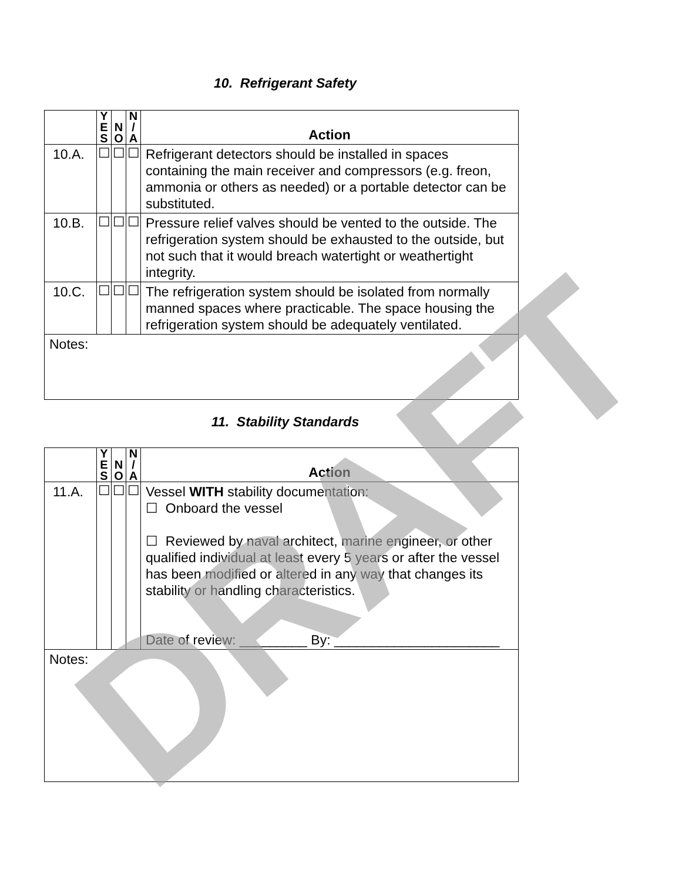10. Refrigerant Safety
| | Y E S | N O | N / A | Action |
| --- | --- | --- | --- | --- |
| 10.A. | ☐ | ☐ | ☐ | Refrigerant detectors should be installed in spaces containing the main receiver and compressors (e.g. freon, ammonia or others as needed) or a portable detector can be substituted. |
| 10.B. | ☐ | ☐ | ☐ | Pressure relief valves should be vented to the outside. The refrigeration system should be exhausted to the outside, but not such that it would breach watertight or weathertight integrity. |
| 10.C. | ☐ | ☐ | ☐ | The refrigeration system should be isolated from normally manned spaces where practicable. The space housing the refrigeration system should be adequately ventilated. |
| Notes: | | | | |
11. Stability Standards
| | Y E S | N O | N / A | Action |
| --- | --- | --- | --- | --- |
| 11.A. | ☐ | ☐ | ☐ | Vessel WITH stability documentation: ☐ Onboard the vessel ☐ Reviewed by naval architect, marine engineer, or other qualified individual at least every 5 years or after the vessel has been modified or altered in any way that changes its stability or handling characteristics. Date of review: _________ By: ______________________ |
| Notes: | | | | |
DRAFT